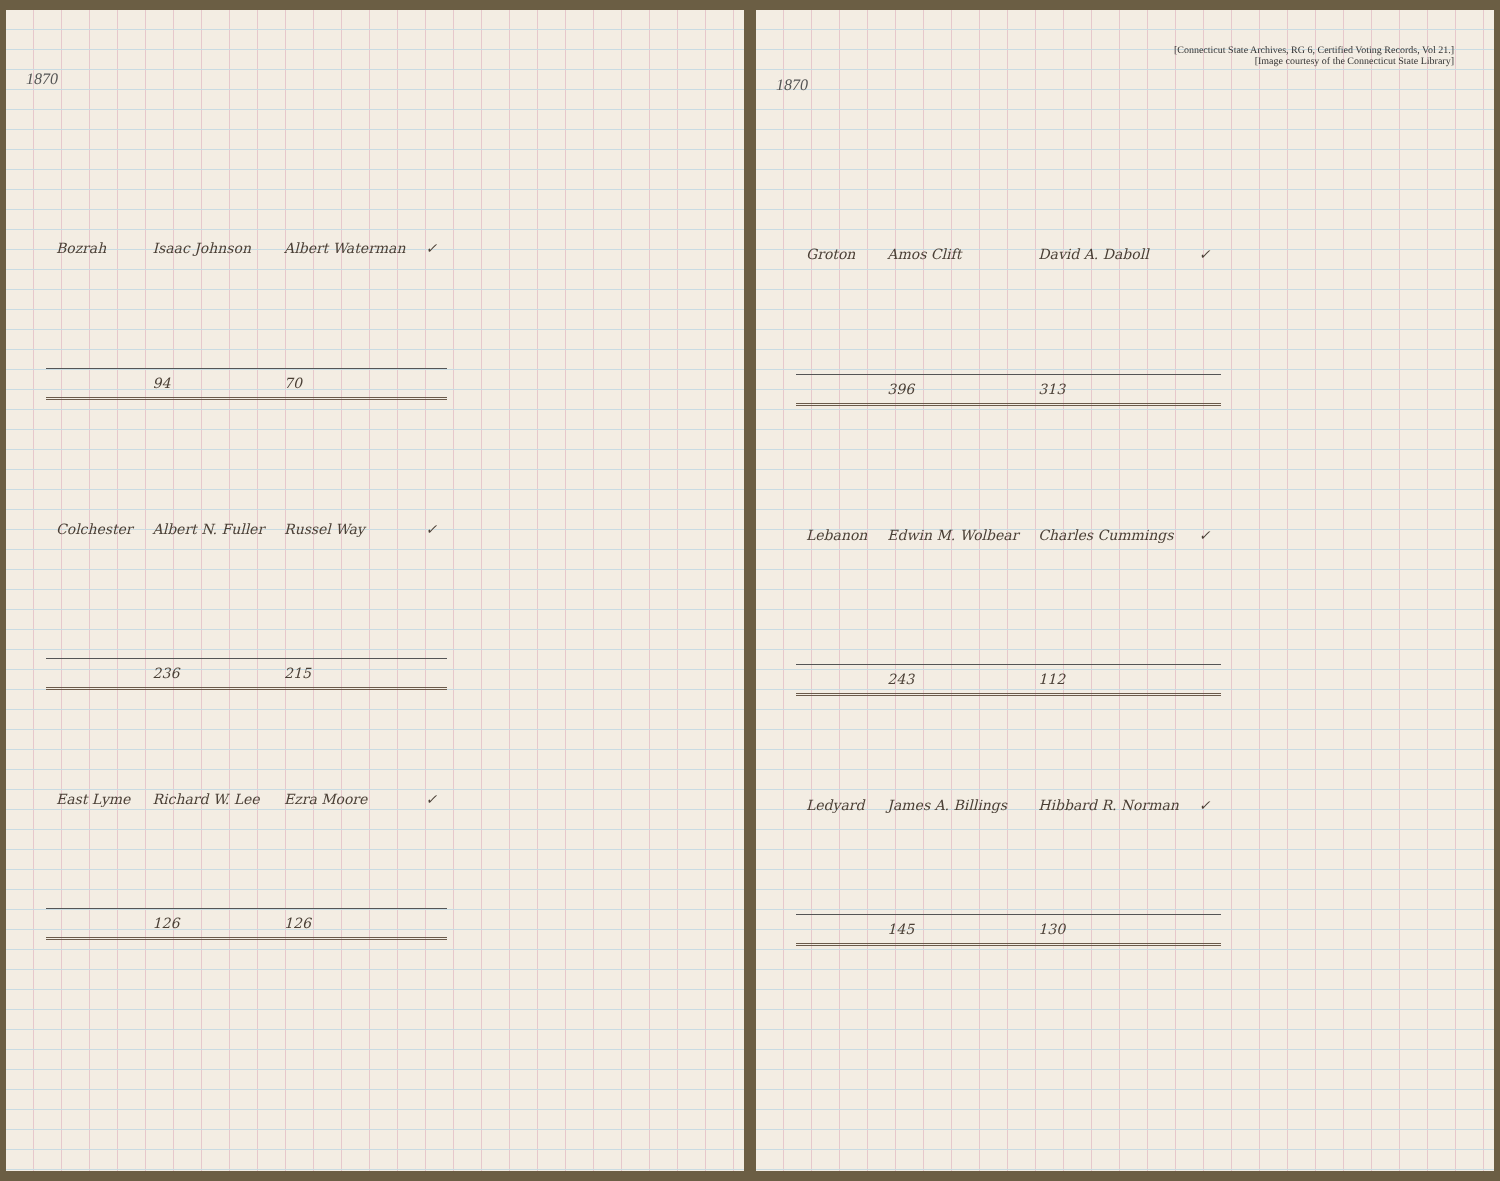1870
| Bozrah | Isaac Johnson | Albert Waterman | ✓ |
| | 94 | 70 | |
| Colchester | Albert N. Fuller | Russel Way | ✓ |
| | 236 | 215 | |
| East Lyme | Richard W. Lee | Ezra Moore | ✓ |
| | 126 | 126 | |
[Connecticut State Archives, RG 6, Certified Voting Records, Vol 21.]
[Image courtesy of the Connecticut State Library]
1870
| Groton | Amos Clift | David A. Daboll | ✓ |
| | 396 | 313 | |
| Lebanon | Edwin M. Wolbear | Charles Cummings | ✓ |
| | 243 | 112 | |
| Ledyard | James A. Billings | Hibbard R. Norman | ✓ |
| | 145 | 130 | |